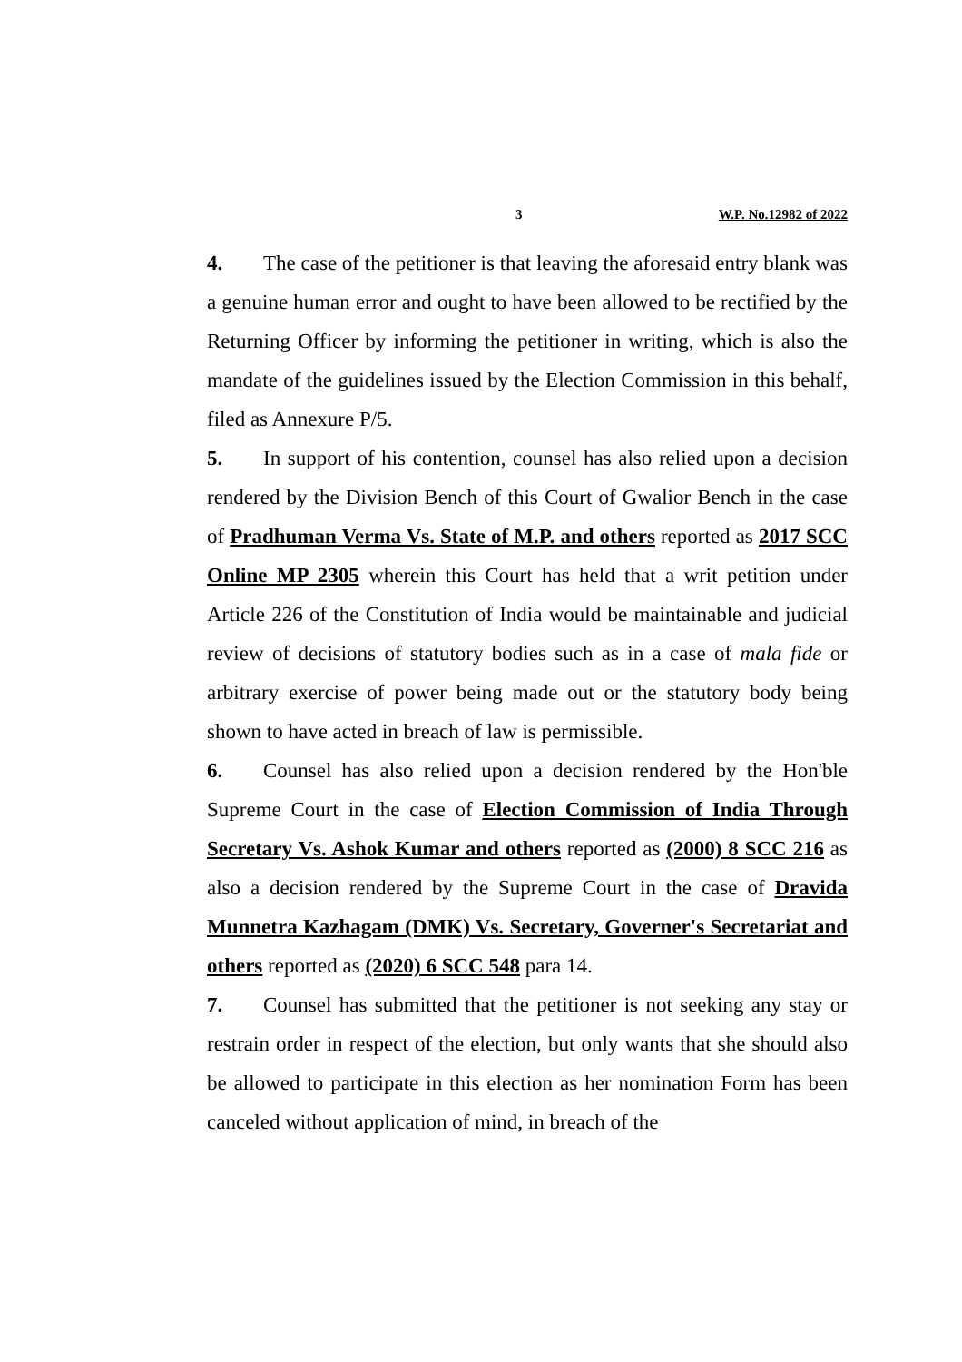3 W.P. No.12982 of 2022
4. The case of the petitioner is that leaving the aforesaid entry blank was a genuine human error and ought to have been allowed to be rectified by the Returning Officer by informing the petitioner in writing, which is also the mandate of the guidelines issued by the Election Commission in this behalf, filed as Annexure P/5.
5. In support of his contention, counsel has also relied upon a decision rendered by the Division Bench of this Court of Gwalior Bench in the case of Pradhuman Verma Vs. State of M.P. and others reported as 2017 SCC Online MP 2305 wherein this Court has held that a writ petition under Article 226 of the Constitution of India would be maintainable and judicial review of decisions of statutory bodies such as in a case of mala fide or arbitrary exercise of power being made out or the statutory body being shown to have acted in breach of law is permissible.
6. Counsel has also relied upon a decision rendered by the Hon'ble Supreme Court in the case of Election Commission of India Through Secretary Vs. Ashok Kumar and others reported as (2000) 8 SCC 216 as also a decision rendered by the Supreme Court in the case of Dravida Munnetra Kazhagam (DMK) Vs. Secretary, Governer's Secretariat and others reported as (2020) 6 SCC 548 para 14.
7. Counsel has submitted that the petitioner is not seeking any stay or restrain order in respect of the election, but only wants that she should also be allowed to participate in this election as her nomination Form has been canceled without application of mind, in breach of the